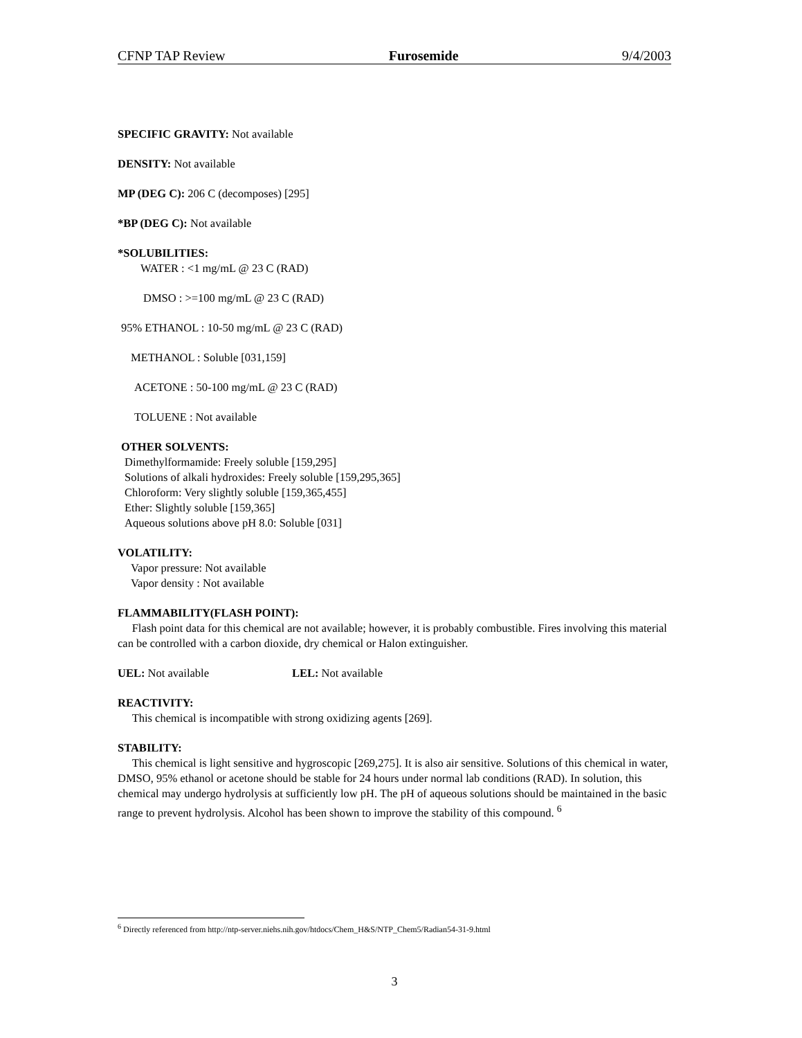CFNP TAP Review Furosemide 9/4/2003
SPECIFIC GRAVITY: Not available
DENSITY: Not available
MP (DEG C): 206 C (decomposes) [295]
*BP (DEG C): Not available
*SOLUBILITIES:
WATER : <1 mg/mL @ 23 C (RAD)
DMSO : >=100 mg/mL @ 23 C (RAD)
95% ETHANOL : 10-50 mg/mL @ 23 C (RAD)
METHANOL : Soluble [031,159]
ACETONE : 50-100 mg/mL @ 23 C (RAD)
TOLUENE : Not available
OTHER SOLVENTS:
Dimethylformamide: Freely soluble [159,295]
Solutions of alkali hydroxides: Freely soluble [159,295,365]
Chloroform: Very slightly soluble [159,365,455]
Ether: Slightly soluble [159,365]
Aqueous solutions above pH 8.0: Soluble [031]
VOLATILITY:
Vapor pressure: Not available
Vapor density : Not available
FLAMMABILITY(FLASH POINT):
Flash point data for this chemical are not available; however, it is probably combustible. Fires involving this material can be controlled with a carbon dioxide, dry chemical or Halon extinguisher.
UEL: Not available LEL: Not available
REACTIVITY:
This chemical is incompatible with strong oxidizing agents [269].
STABILITY:
This chemical is light sensitive and hygroscopic [269,275]. It is also air sensitive. Solutions of this chemical in water, DMSO, 95% ethanol or acetone should be stable for 24 hours under normal lab conditions (RAD). In solution, this chemical may undergo hydrolysis at sufficiently low pH. The pH of aqueous solutions should be maintained in the basic range to prevent hydrolysis. Alcohol has been shown to improve the stability of this compound. <sup>6</sup>
<sup>6</sup> Directly referenced from http://ntp-server.niehs.nih.gov/htdocs/Chem_H&S/NTP_Chem5/Radian54-31-9.html
3